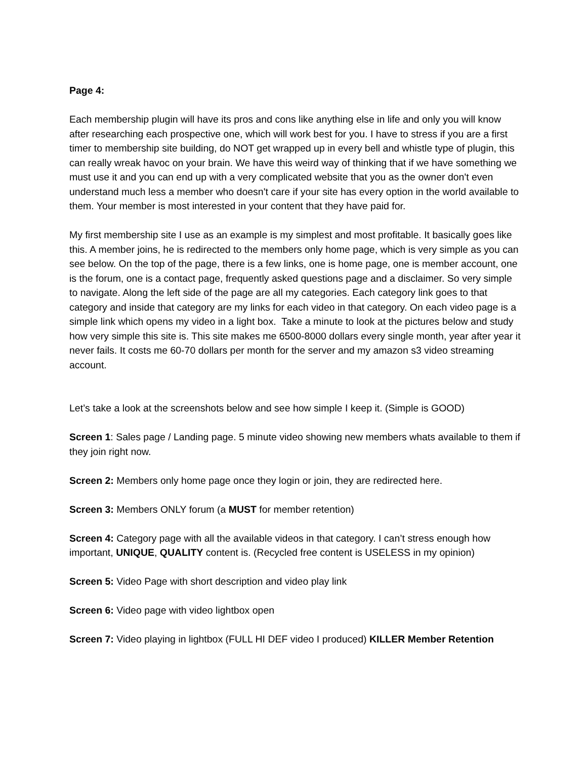Page 4:
Each membership plugin will have its pros and cons like anything else in life and only you will know after researching each prospective one, which will work best for you. I have to stress if you are a first timer to membership site building, do NOT get wrapped up in every bell and whistle type of plugin, this can really wreak havoc on your brain. We have this weird way of thinking that if we have something we must use it and you can end up with a very complicated website that you as the owner don't even understand much less a member who doesn't care if your site has every option in the world available to them. Your member is most interested in your content that they have paid for.
My first membership site I use as an example is my simplest and most profitable. It basically goes like this. A member joins, he is redirected to the members only home page, which is very simple as you can see below. On the top of the page, there is a few links, one is home page, one is member account, one is the forum, one is a contact page, frequently asked questions page and a disclaimer. So very simple to navigate. Along the left side of the page are all my categories. Each category link goes to that category and inside that category are my links for each video in that category. On each video page is a simple link which opens my video in a light box. Take a minute to look at the pictures below and study how very simple this site is. This site makes me 6500-8000 dollars every single month, year after year it never fails. It costs me 60-70 dollars per month for the server and my amazon s3 video streaming account.
Let’s take a look at the screenshots below and see how simple I keep it. (Simple is GOOD)
Screen 1: Sales page / Landing page. 5 minute video showing new members whats available to them if they join right now.
Screen 2: Members only home page once they login or join, they are redirected here.
Screen 3: Members ONLY forum (a MUST for member retention)
Screen 4: Category page with all the available videos in that category. I can’t stress enough how important, UNIQUE, QUALITY content is. (Recycled free content is USELESS in my opinion)
Screen 5: Video Page with short description and video play link
Screen 6: Video page with video lightbox open
Screen 7: Video playing in lightbox (FULL HI DEF video I produced) KILLER Member Retention